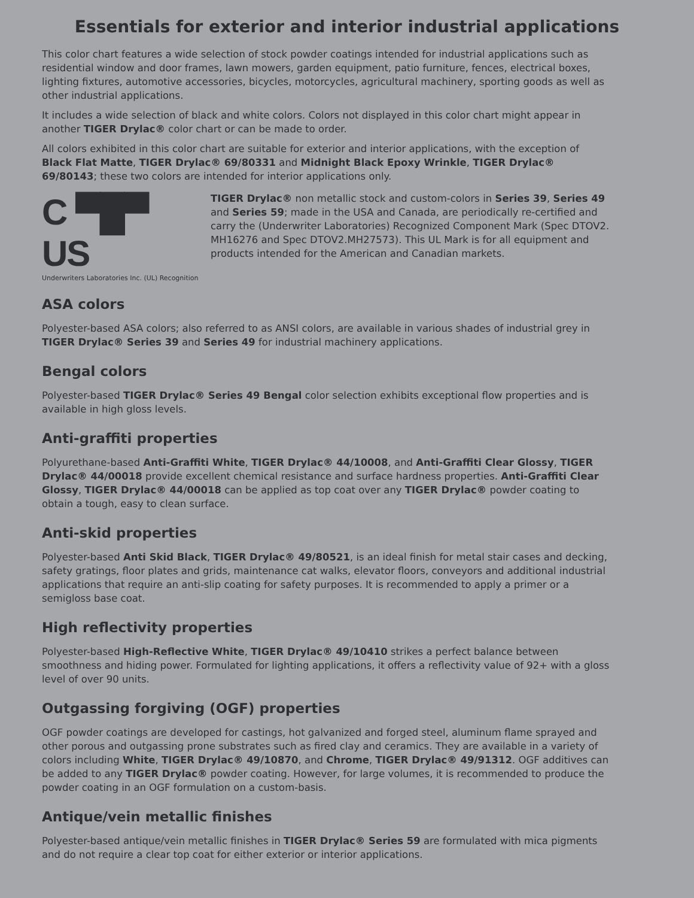Essentials for exterior and interior industrial applications
This color chart features a wide selection of stock powder coatings intended for industrial applications such as residential window and door frames, lawn mowers, garden equipment, patio furniture, fences, electrical boxes, lighting fixtures, automotive accessories, bicycles, motorcycles, agricultural machinery, sporting goods as well as other industrial applications.
It includes a wide selection of black and white colors. Colors not displayed in this color chart might appear in another TIGER Drylac® color chart or can be made to order.
All colors exhibited in this color chart are suitable for exterior and interior applications, with the exception of Black Flat Matte, TIGER Drylac® 69/80331 and Midnight Black Epoxy Wrinkle, TIGER Drylac® 69/80143; these two colors are intended for interior applications only.
C ▀█▀ US
Underwriters Laboratories Inc. (UL) Recognition
TIGER Drylac® non metallic stock and custom-colors in Series 39, Series 49 and Series 59; made in the USA and Canada, are periodically re-certified and carry the (Underwriter Laboratories) Recognized Component Mark (Spec DTOV2. MH16276 and Spec DTOV2.MH27573). This UL Mark is for all equipment and products intended for the American and Canadian markets.
ASA colors
Polyester-based ASA colors; also referred to as ANSI colors, are available in various shades of industrial grey in TIGER Drylac® Series 39 and Series 49 for industrial machinery applications.
Bengal colors
Polyester-based TIGER Drylac® Series 49 Bengal color selection exhibits exceptional flow properties and is available in high gloss levels.
Anti-graffiti properties
Polyurethane-based Anti-Graffiti White, TIGER Drylac® 44/10008, and Anti-Graffiti Clear Glossy, TIGER Drylac® 44/00018 provide excellent chemical resistance and surface hardness properties. Anti-Graffiti Clear Glossy, TIGER Drylac® 44/00018 can be applied as top coat over any TIGER Drylac® powder coating to obtain a tough, easy to clean surface.
Anti-skid properties
Polyester-based Anti Skid Black, TIGER Drylac® 49/80521, is an ideal finish for metal stair cases and decking, safety gratings, floor plates and grids, maintenance cat walks, elevator floors, conveyors and additional industrial applications that require an anti-slip coating for safety purposes. It is recommended to apply a primer or a semigloss base coat.
High reflectivity properties
Polyester-based High-Reflective White, TIGER Drylac® 49/10410 strikes a perfect balance between smoothness and hiding power. Formulated for lighting applications, it offers a reflectivity value of 92+ with a gloss level of over 90 units.
Outgassing forgiving (OGF) properties
OGF powder coatings are developed for castings, hot galvanized and forged steel, aluminum flame sprayed and other porous and outgassing prone substrates such as fired clay and ceramics. They are available in a variety of colors including White, TIGER Drylac® 49/10870, and Chrome, TIGER Drylac® 49/91312. OGF additives can be added to any TIGER Drylac® powder coating. However, for large volumes, it is recommended to produce the powder coating in an OGF formulation on a custom-basis.
Antique/vein metallic finishes
Polyester-based antique/vein metallic finishes in TIGER Drylac® Series 59 are formulated with mica pigments and do not require a clear top coat for either exterior or interior applications.